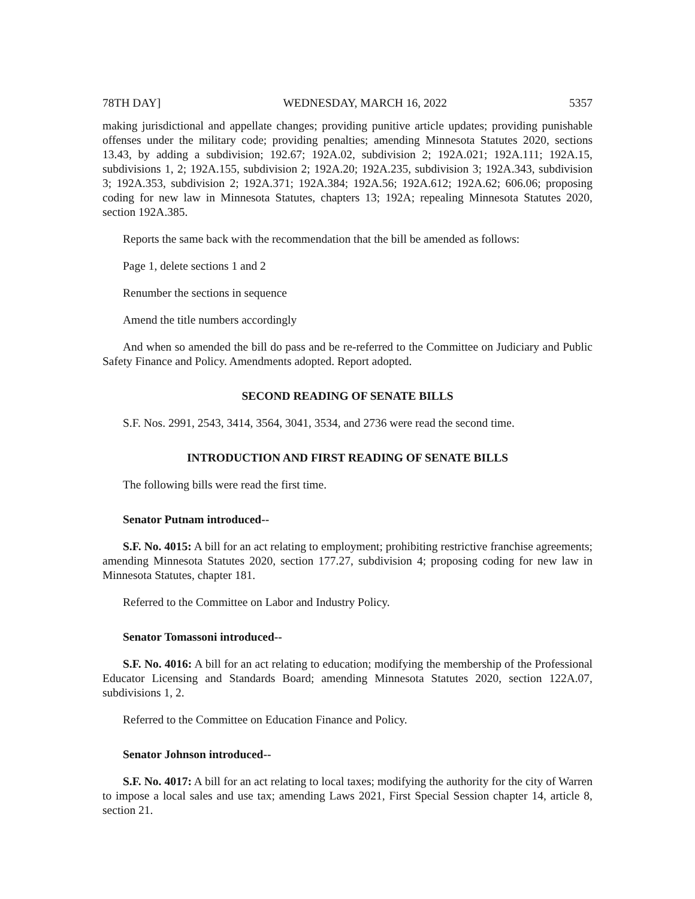78TH DAY] WEDNESDAY, MARCH 16, 2022 5357
making jurisdictional and appellate changes; providing punitive article updates; providing punishable offenses under the military code; providing penalties; amending Minnesota Statutes 2020, sections 13.43, by adding a subdivision; 192.67; 192A.02, subdivision 2; 192A.021; 192A.111; 192A.15, subdivisions 1, 2; 192A.155, subdivision 2; 192A.20; 192A.235, subdivision 3; 192A.343, subdivision 3; 192A.353, subdivision 2; 192A.371; 192A.384; 192A.56; 192A.612; 192A.62; 606.06; proposing coding for new law in Minnesota Statutes, chapters 13; 192A; repealing Minnesota Statutes 2020, section 192A.385.
Reports the same back with the recommendation that the bill be amended as follows:
Page 1, delete sections 1 and 2
Renumber the sections in sequence
Amend the title numbers accordingly
And when so amended the bill do pass and be re-referred to the Committee on Judiciary and Public Safety Finance and Policy. Amendments adopted. Report adopted.
SECOND READING OF SENATE BILLS
S.F. Nos. 2991, 2543, 3414, 3564, 3041, 3534, and 2736 were read the second time.
INTRODUCTION AND FIRST READING OF SENATE BILLS
The following bills were read the first time.
Senator Putnam introduced--
S.F. No. 4015: A bill for an act relating to employment; prohibiting restrictive franchise agreements; amending Minnesota Statutes 2020, section 177.27, subdivision 4; proposing coding for new law in Minnesota Statutes, chapter 181.
Referred to the Committee on Labor and Industry Policy.
Senator Tomassoni introduced--
S.F. No. 4016: A bill for an act relating to education; modifying the membership of the Professional Educator Licensing and Standards Board; amending Minnesota Statutes 2020, section 122A.07, subdivisions 1, 2.
Referred to the Committee on Education Finance and Policy.
Senator Johnson introduced--
S.F. No. 4017: A bill for an act relating to local taxes; modifying the authority for the city of Warren to impose a local sales and use tax; amending Laws 2021, First Special Session chapter 14, article 8, section 21.